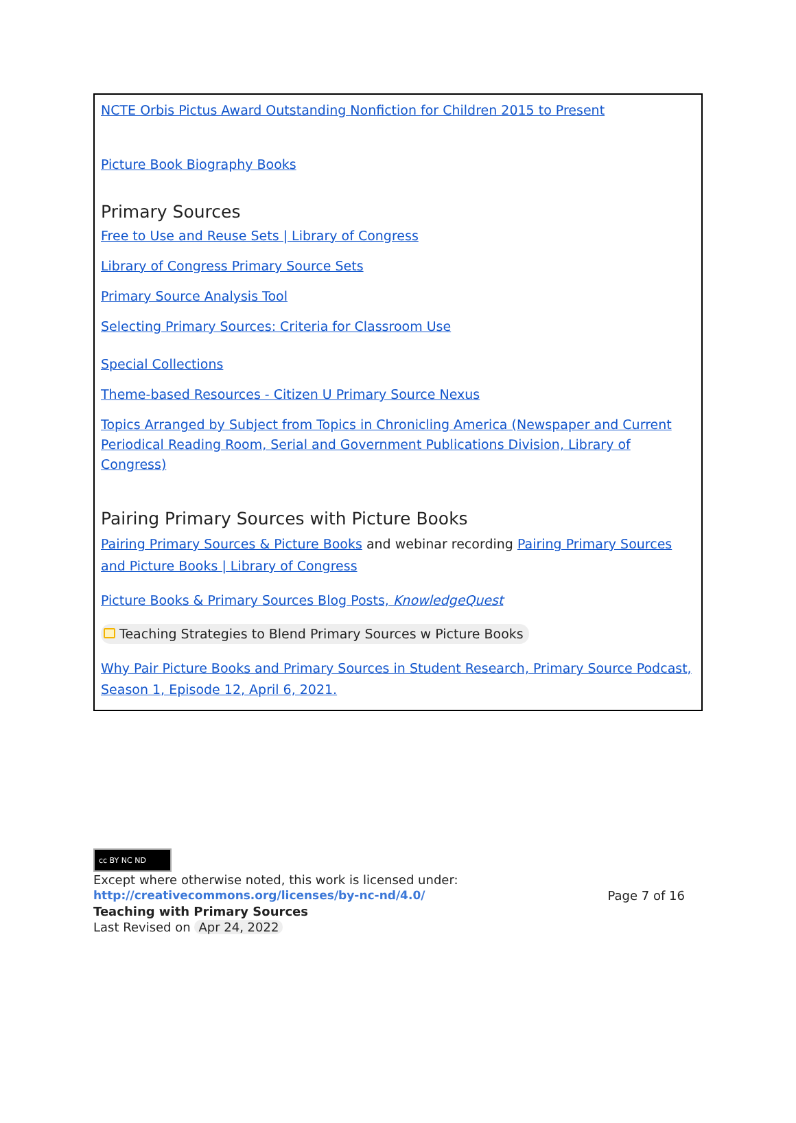| NCTE Orbis Pictus Award Outstanding Nonfiction for Children 2015 to Present Picture Book Biography Books Primary Sources Free to Use and Reuse Sets / Library of Congress Library of Congress Primary Source Sets Primary Source Analysis Tool Selecting Primary Sources: Criteria for Classroom Use Special Collections Theme-based Resources - Citizen U Primary Source Nexus Topics Arranged by Subject from Topics in Chronicling America (Newspaper and Current Periodical Reading Room, Serial and Government Publications Division, Library of Congress) Pairing Primary Sources with Picture Books Pairing Primary Sources & Picture Books and webinar recording Pairing Primary Sources and Picture Books / Library of Congress Picture Books & Primary Sources Blog Posts, KnowledgeQuest Teaching Strategies to Blend Primary Sources w Picture Books Why Pair Picture Books and Primary Sources in Student Research, Primary Source Podcast, Season 1, Episode 12, April 6, 2021. |
cc BY NC ND
Except where otherwise noted, this work is licensed under:
http://creativecommons.org/licenses/by-nc-nd/4.0/ Page 7 of 16
Teaching with Primary Sources
Last Revised on Apr 24, 2022